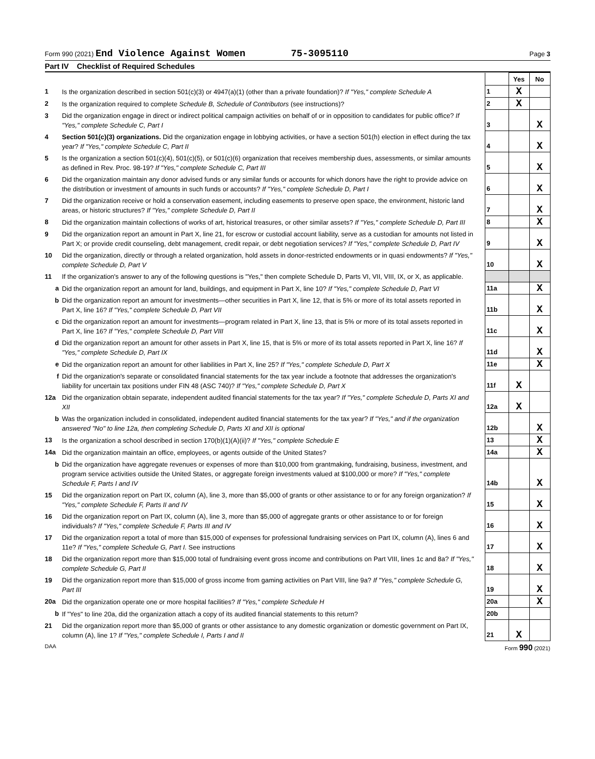Form 990 (2021) End Violence Against Women 75-3095110 Page 3
Part IV Checklist of Required Schedules
| | | | Yes | No |
| 1 | Is the organization described in section 501(c)(3) or 4947(a)(1) (other than a private foundation)? If "Yes," complete Schedule A | 1 | X | |
| 2 | Is the organization required to complete Schedule B, Schedule of Contributors (see instructions)? | 2 | X | |
| 3 | Did the organization engage in direct or indirect political campaign activities on behalf of or in opposition to candidates for public office? If "Yes," complete Schedule C, Part I | 3 | | X |
| 4 | Section 501(c)(3) organizations. Did the organization engage in lobbying activities, or have a section 501(h) election in effect during the tax year? If "Yes," complete Schedule C, Part II | 4 | | X |
| 5 | Is the organization a section 501(c)(4), 501(c)(5), or 501(c)(6) organization that receives membership dues, assessments, or similar amounts as defined in Rev. Proc. 98-19? If "Yes," complete Schedule C, Part III | 5 | | X |
| 6 | Did the organization maintain any donor advised funds or any similar funds or accounts for which donors have the right to provide advice on the distribution or investment of amounts in such funds or accounts? If "Yes," complete Schedule D, Part I | 6 | | X |
| 7 | Did the organization receive or hold a conservation easement, including easements to preserve open space, the environment, historic land areas, or historic structures? If "Yes," complete Schedule D, Part II | 7 | | X |
| 8 | Did the organization maintain collections of works of art, historical treasures, or other similar assets? If "Yes," complete Schedule D, Part III | 8 | | X |
| 9 | Did the organization report an amount in Part X, line 21, for escrow or custodial account liability, serve as a custodian for amounts not listed in Part X; or provide credit counseling, debt management, credit repair, or debt negotiation services? If "Yes," complete Schedule D, Part IV | 9 | | X |
| 10 | Did the organization, directly or through a related organization, hold assets in donor-restricted endowments or in quasi endowments? If "Yes," complete Schedule D, Part V | 10 | | X |
| 11 | If the organization's answer to any of the following questions is "Yes," then complete Schedule D, Parts VI, VII, VIII, IX, or X, as applicable. | | | |
| a | Did the organization report an amount for land, buildings, and equipment in Part X, line 10? If "Yes," complete Schedule D, Part VI | 11a | | X |
| b | Did the organization report an amount for investments—other securities in Part X, line 12, that is 5% or more of its total assets reported in Part X, line 16? If "Yes," complete Schedule D, Part VII | 11b | | X |
| c | Did the organization report an amount for investments—program related in Part X, line 13, that is 5% or more of its total assets reported in Part X, line 16? If "Yes," complete Schedule D, Part VIII | 11c | | X |
| d | Did the organization report an amount for other assets in Part X, line 15, that is 5% or more of its total assets reported in Part X, line 16? If "Yes," complete Schedule D, Part IX | 11d | | X |
| e | Did the organization report an amount for other liabilities in Part X, line 25? If "Yes," complete Schedule D, Part X | 11e | | X |
| f | Did the organization's separate or consolidated financial statements for the tax year include a footnote that addresses the organization's liability for uncertain tax positions under FIN 48 (ASC 740)? If "Yes," complete Schedule D, Part X | 11f | X | |
| 12a | Did the organization obtain separate, independent audited financial statements for the tax year? If "Yes," complete Schedule D, Parts XI and XII | 12a | X | |
| b | Was the organization included in consolidated, independent audited financial statements for the tax year? If "Yes," and if the organization answered "No" to line 12a, then completing Schedule D, Parts XI and XII is optional | 12b | | X |
| 13 | Is the organization a school described in section 170(b)(1)(A)(ii)? If "Yes," complete Schedule E | 13 | | X |
| 14a | Did the organization maintain an office, employees, or agents outside of the United States? | 14a | | X |
| b | Did the organization have aggregate revenues or expenses of more than $10,000 from grantmaking, fundraising, business, investment, and program service activities outside the United States, or aggregate foreign investments valued at $100,000 or more? If "Yes," complete Schedule F, Parts I and IV | 14b | | X |
| 15 | Did the organization report on Part IX, column (A), line 3, more than $5,000 of grants or other assistance to or for any foreign organization? If "Yes," complete Schedule F, Parts II and IV | 15 | | X |
| 16 | Did the organization report on Part IX, column (A), line 3, more than $5,000 of aggregate grants or other assistance to or for foreign individuals? If "Yes," complete Schedule F, Parts III and IV | 16 | | X |
| 17 | Did the organization report a total of more than $15,000 of expenses for professional fundraising services on Part IX, column (A), lines 6 and 11e? If "Yes," complete Schedule G, Part I. See instructions | 17 | | X |
| 18 | Did the organization report more than $15,000 total of fundraising event gross income and contributions on Part VIII, lines 1c and 8a? If "Yes," complete Schedule G, Part II | 18 | | X |
| 19 | Did the organization report more than $15,000 of gross income from gaming activities on Part VIII, line 9a? If "Yes," complete Schedule G, Part III | 19 | | X |
| 20a | Did the organization operate one or more hospital facilities? If "Yes," complete Schedule H | 20a | | X |
| b | If "Yes" to line 20a, did the organization attach a copy of its audited financial statements to this return? | 20b | | |
| 21 | Did the organization report more than $5,000 of grants or other assistance to any domestic organization or domestic government on Part IX, column (A), line 1? If "Yes," complete Schedule I, Parts I and II | 21 | X | |
DAA Form 990 (2021)